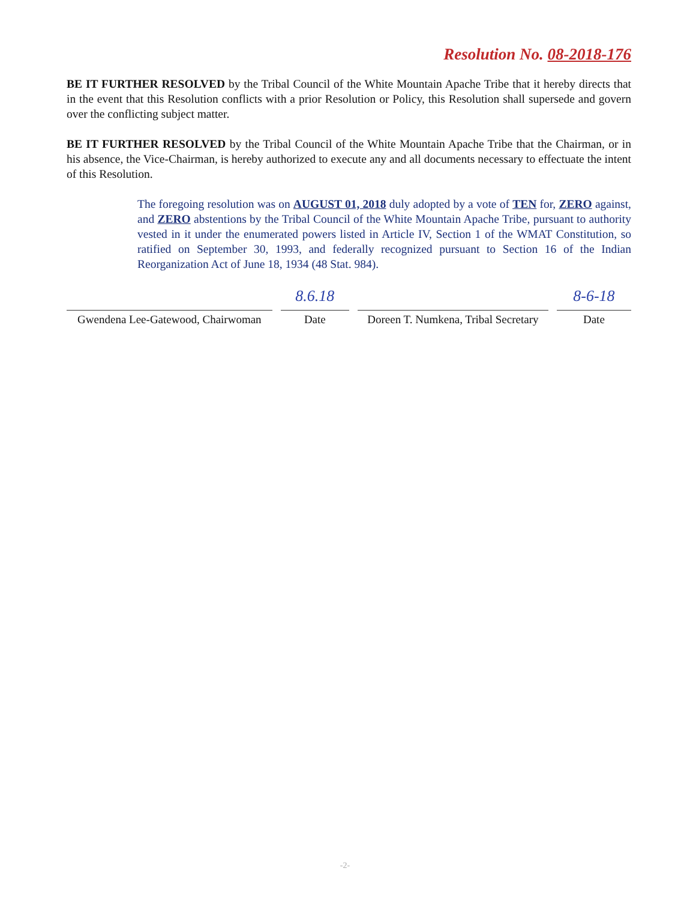Resolution No. 08-2018-176
BE IT FURTHER RESOLVED by the Tribal Council of the White Mountain Apache Tribe that it hereby directs that in the event that this Resolution conflicts with a prior Resolution or Policy, this Resolution shall supersede and govern over the conflicting subject matter.
BE IT FURTHER RESOLVED by the Tribal Council of the White Mountain Apache Tribe that the Chairman, or in his absence, the Vice-Chairman, is hereby authorized to execute any and all documents necessary to effectuate the intent of this Resolution.
The foregoing resolution was on AUGUST 01, 2018 duly adopted by a vote of TEN for, ZERO against, and ZERO abstentions by the Tribal Council of the White Mountain Apache Tribe, pursuant to authority vested in it under the enumerated powers listed in Article IV, Section 1 of the WMAT Constitution, so ratified on September 30, 1993, and federally recognized pursuant to Section 16 of the Indian Reorganization Act of June 18, 1934 (48 Stat. 984).
8.6.18 8-6-18
Gwendena Lee-Gatewood, Chairwoman
Date Doreen T. Numkena, Tribal Secretary
Date
-2-